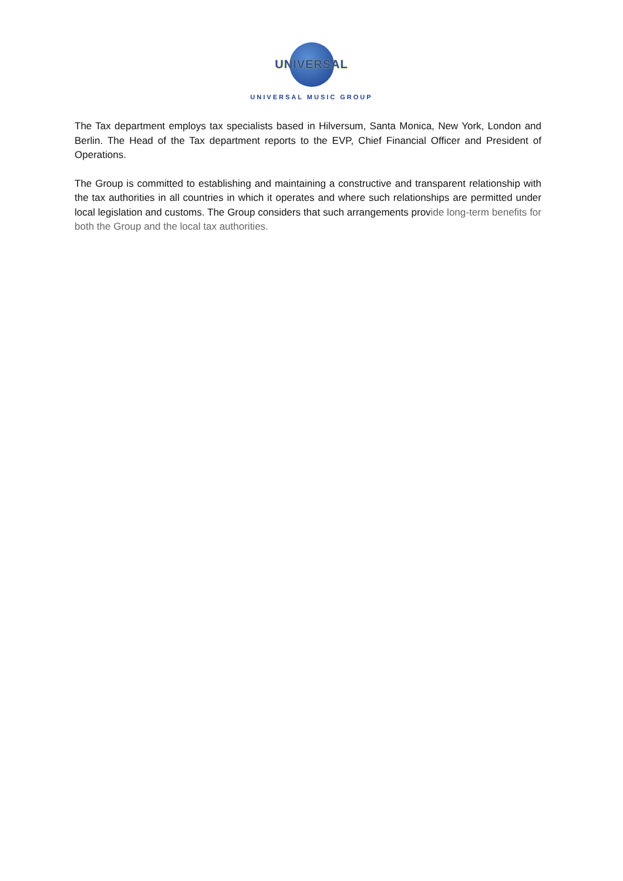UNIVERSAL
UNIVERSAL MUSIC GROUP
The Tax department employs tax specialists based in Hilversum, Santa Monica, New York, London and Berlin. The Head of the Tax department reports to the EVP, Chief Financial Officer and President of Operations.
The Group is committed to establishing and maintaining a constructive and transparent relationship with the tax authorities in all countries in which it operates and where such relationships are permitted under local legislation and customs. The Group considers that such arrangements provide long-term benefits for both the Group and the local tax authorities.